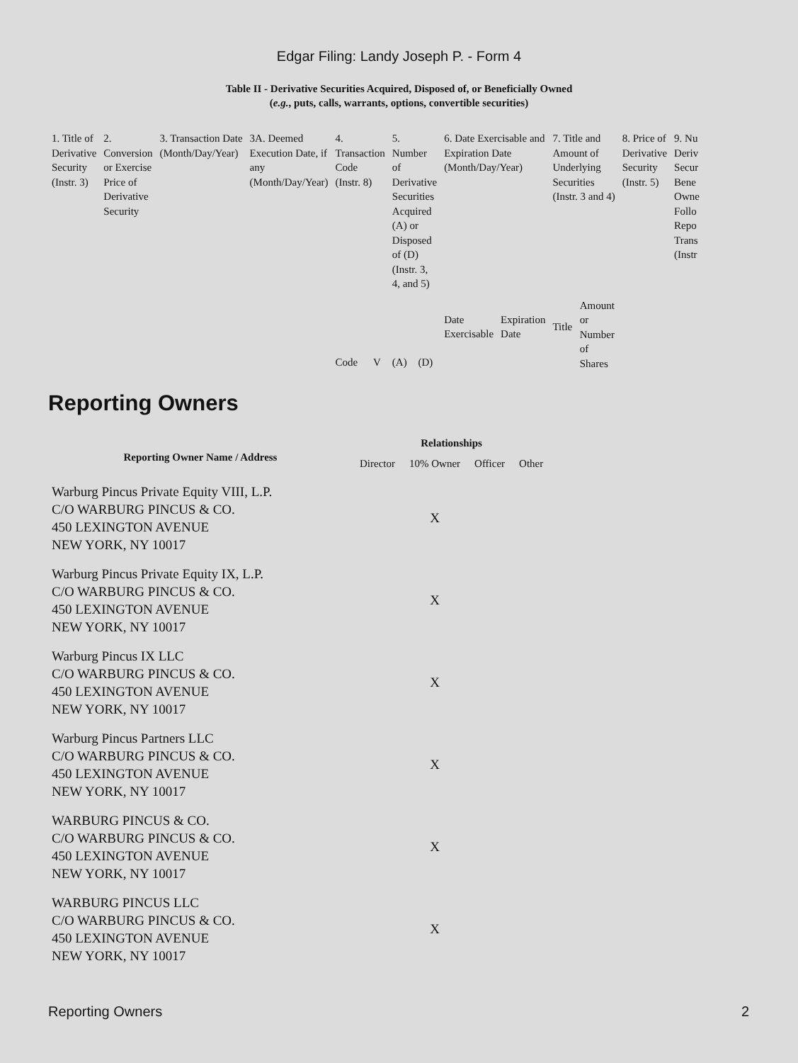Edgar Filing: Landy Joseph P. - Form 4
Table II - Derivative Securities Acquired, Disposed of, or Beneficially Owned
(e.g., puts, calls, warrants, options, convertible securities)
| 1. Title of Derivative Security (Instr. 3) | 2. Conversion or Exercise Price of Derivative Security | 3. Transaction Date (Month/Day/Year) | 3A. Deemed Execution Date, if any (Month/Day/Year) | 4. Transaction Code (Instr. 8) | | 5. Number of Derivative Securities Acquired (A) or Disposed of (D) (Instr. 3, 4, and 5) | | 6. Date Exercisable and Expiration Date (Month/Day/Year) | | 7. Title and Amount of Underlying Securities (Instr. 3 and 4) | | 8. Price of Derivative Security (Instr. 5) | 9. Nu Deriv Secur Bene Owne Follo Repo Trans (Instr |
| | | | | Code | V | (A) | (D) | Date Exercisable | Expiration Date | Title | Amount or Number of Shares | | |
Reporting Owners
| Reporting Owner Name / Address | Relationships | | | |
| --- | --- | --- | --- | --- |
| | Director | 10% Owner | Officer | Other |
| Warburg Pincus Private Equity VIII, L.P. C/O WARBURG PINCUS & CO. 450 LEXINGTON AVENUE NEW YORK, NY 10017 | | X | | |
| Warburg Pincus Private Equity IX, L.P. C/O WARBURG PINCUS & CO. 450 LEXINGTON AVENUE NEW YORK, NY 10017 | | X | | |
| Warburg Pincus IX LLC C/O WARBURG PINCUS & CO. 450 LEXINGTON AVENUE NEW YORK, NY 10017 | | X | | |
| Warburg Pincus Partners LLC C/O WARBURG PINCUS & CO. 450 LEXINGTON AVENUE NEW YORK, NY 10017 | | X | | |
| WARBURG PINCUS & CO. C/O WARBURG PINCUS & CO. 450 LEXINGTON AVENUE NEW YORK, NY 10017 | | X | | |
| WARBURG PINCUS LLC C/O WARBURG PINCUS & CO. 450 LEXINGTON AVENUE NEW YORK, NY 10017 | | X | | |
Reporting Owners 2